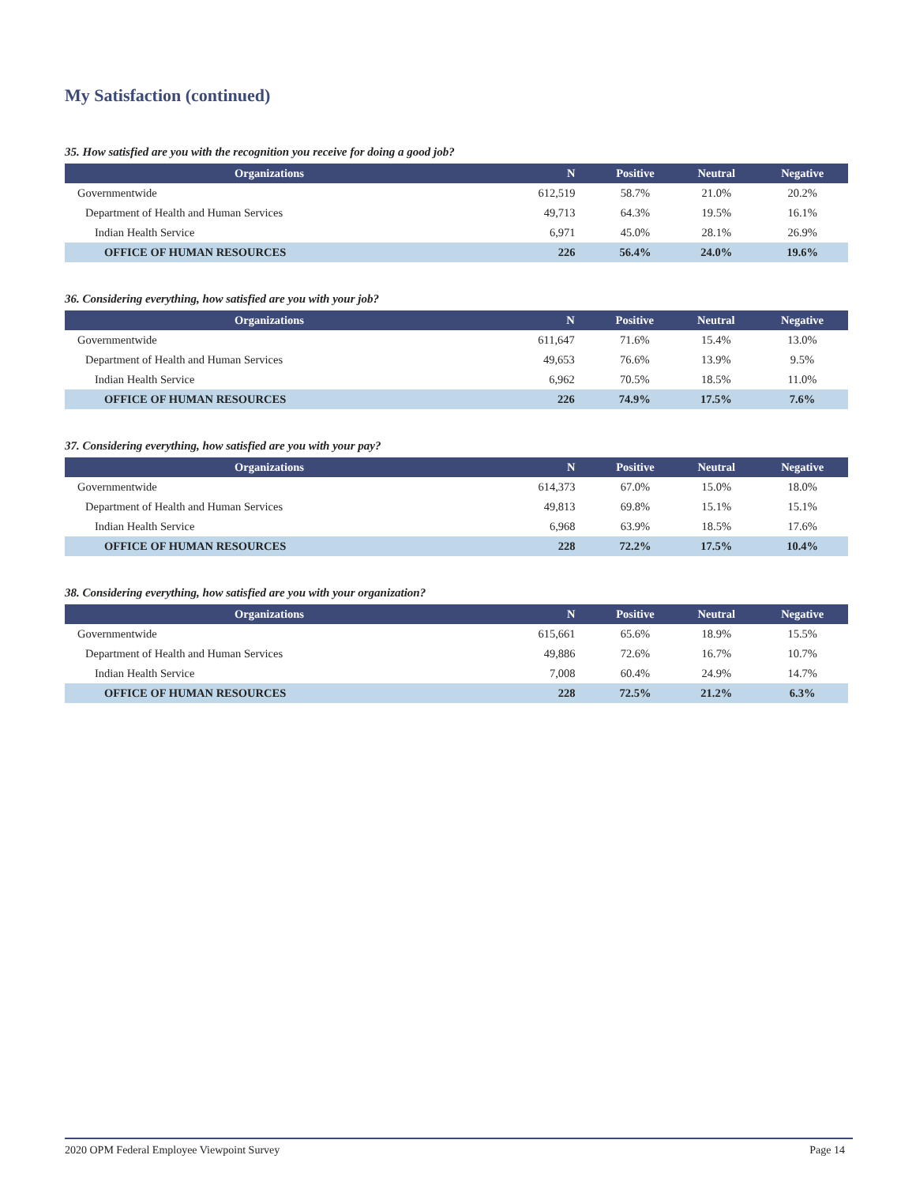My Satisfaction (continued)
35. How satisfied are you with the recognition you receive for doing a good job?
| Organizations | N | Positive | Neutral | Negative |
| --- | --- | --- | --- | --- |
| Governmentwide | 612,519 | 58.7% | 21.0% | 20.2% |
| Department of Health and Human Services | 49,713 | 64.3% | 19.5% | 16.1% |
| Indian Health Service | 6,971 | 45.0% | 28.1% | 26.9% |
| OFFICE OF HUMAN RESOURCES | 226 | 56.4% | 24.0% | 19.6% |
36. Considering everything, how satisfied are you with your job?
| Organizations | N | Positive | Neutral | Negative |
| --- | --- | --- | --- | --- |
| Governmentwide | 611,647 | 71.6% | 15.4% | 13.0% |
| Department of Health and Human Services | 49,653 | 76.6% | 13.9% | 9.5% |
| Indian Health Service | 6,962 | 70.5% | 18.5% | 11.0% |
| OFFICE OF HUMAN RESOURCES | 226 | 74.9% | 17.5% | 7.6% |
37. Considering everything, how satisfied are you with your pay?
| Organizations | N | Positive | Neutral | Negative |
| --- | --- | --- | --- | --- |
| Governmentwide | 614,373 | 67.0% | 15.0% | 18.0% |
| Department of Health and Human Services | 49,813 | 69.8% | 15.1% | 15.1% |
| Indian Health Service | 6,968 | 63.9% | 18.5% | 17.6% |
| OFFICE OF HUMAN RESOURCES | 228 | 72.2% | 17.5% | 10.4% |
38. Considering everything, how satisfied are you with your organization?
| Organizations | N | Positive | Neutral | Negative |
| --- | --- | --- | --- | --- |
| Governmentwide | 615,661 | 65.6% | 18.9% | 15.5% |
| Department of Health and Human Services | 49,886 | 72.6% | 16.7% | 10.7% |
| Indian Health Service | 7,008 | 60.4% | 24.9% | 14.7% |
| OFFICE OF HUMAN RESOURCES | 228 | 72.5% | 21.2% | 6.3% |
2020 OPM Federal Employee Viewpoint Survey Page 14